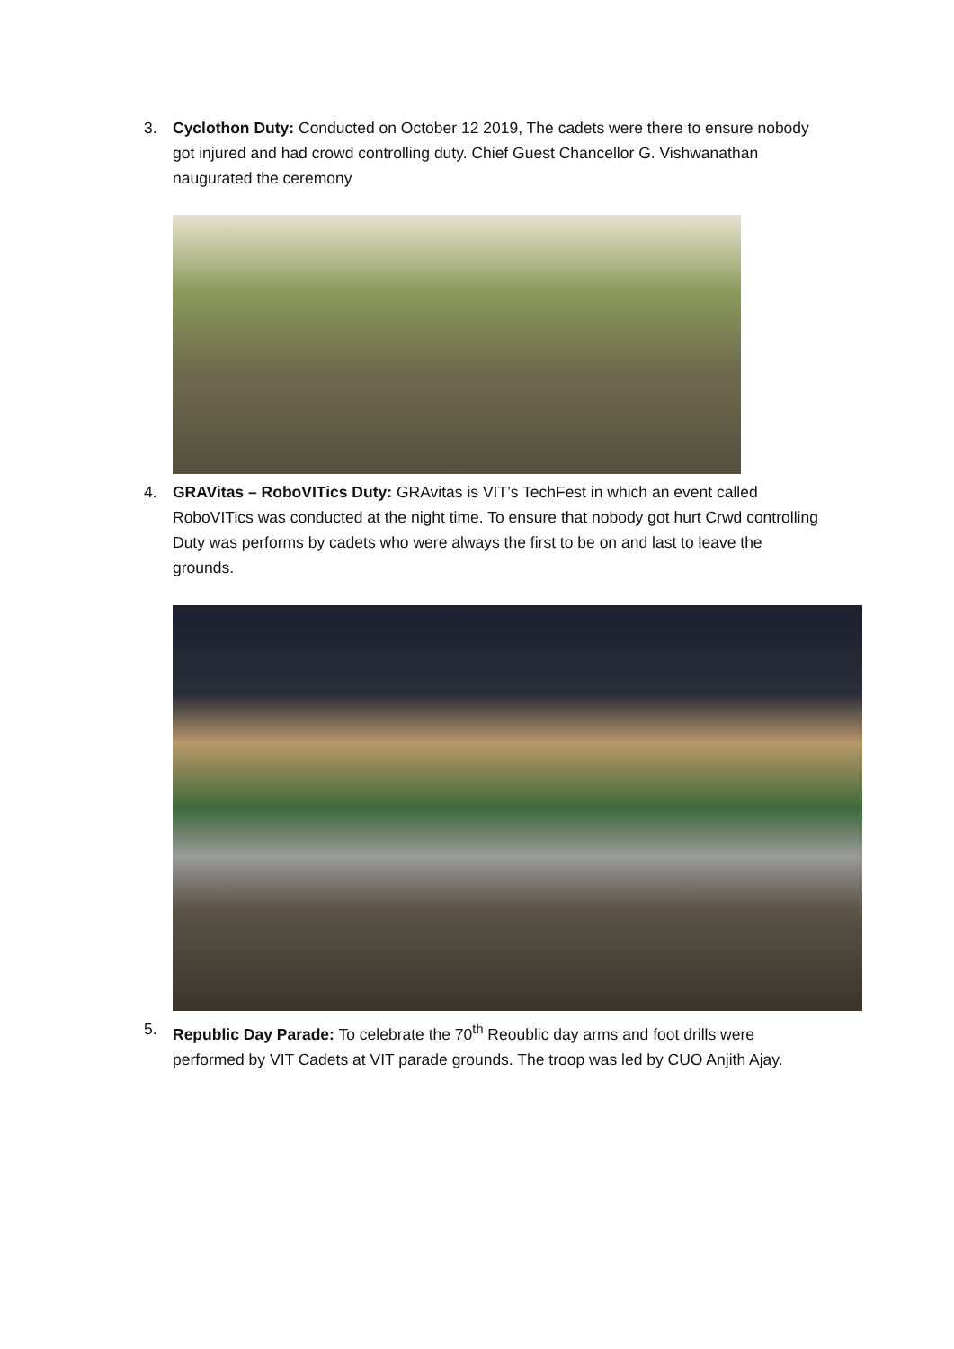3. Cyclothon Duty: Conducted on October 12 2019, The cadets were there to ensure nobody got injured and had crowd controlling duty. Chief Guest Chancellor G. Vishwanathan naugurated the ceremony
4. GRAVitas – RoboVITics Duty: GRAvitas is VIT’s TechFest in which an event called RoboVITics was conducted at the night time. To ensure that nobody got hurt Crwd controlling Duty was performs by cadets who were always the first to be on and last to leave the grounds.
5. Republic Day Parade: To celebrate the 70<sup>th</sup> Reoublic day arms and foot drills were performed by VIT Cadets at VIT parade grounds. The troop was led by CUO Anjith Ajay.